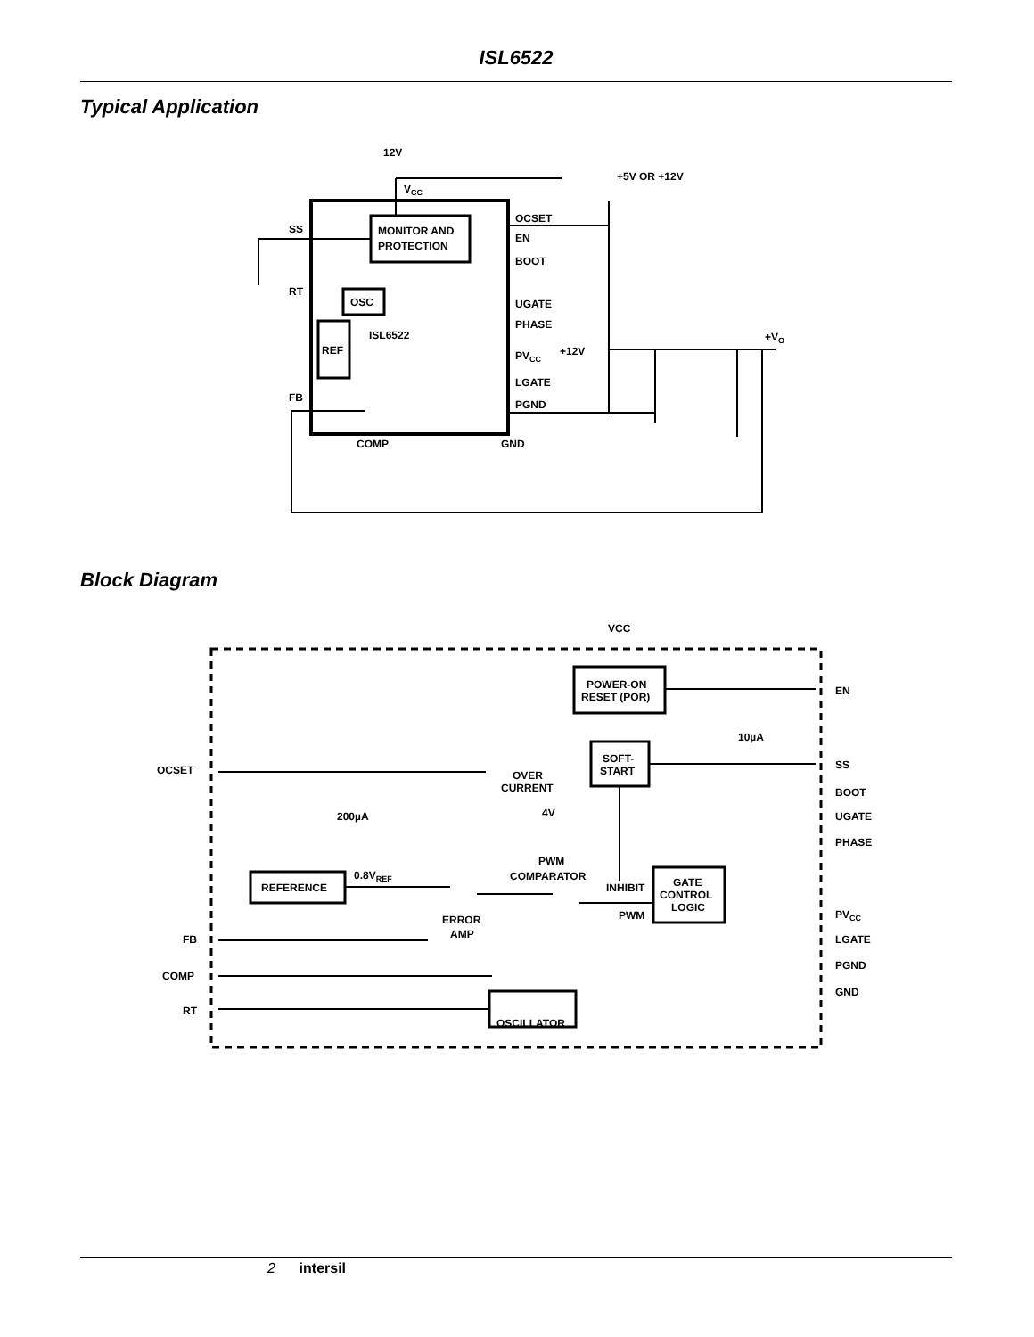ISL6522
Typical Application
12V
VCC
+5V OR +12V
MONITOR AND
PROTECTION
OCSET
EN
BOOT
SS
RT
OSC
REF
ISL6522
UGATE
PHASE
PVCC
+12V
+VO
LGATE
PGND
FB
COMP
GND
Block Diagram
VCC
POWER-ON
RESET (POR)
SOFT-
START
10µA
EN
SS
BOOT
UGATE
PHASE
PVCC
LGATE
PGND
GND
OCSET
FB
COMP
RT
OVER
CURRENT
4V
200µA
PWM
COMPARATOR
0.8VREF
REFERENCE
INHIBIT
PWM
GATE
CONTROL
LOGIC
ERROR
AMP
OSCILLATOR
2 intersil